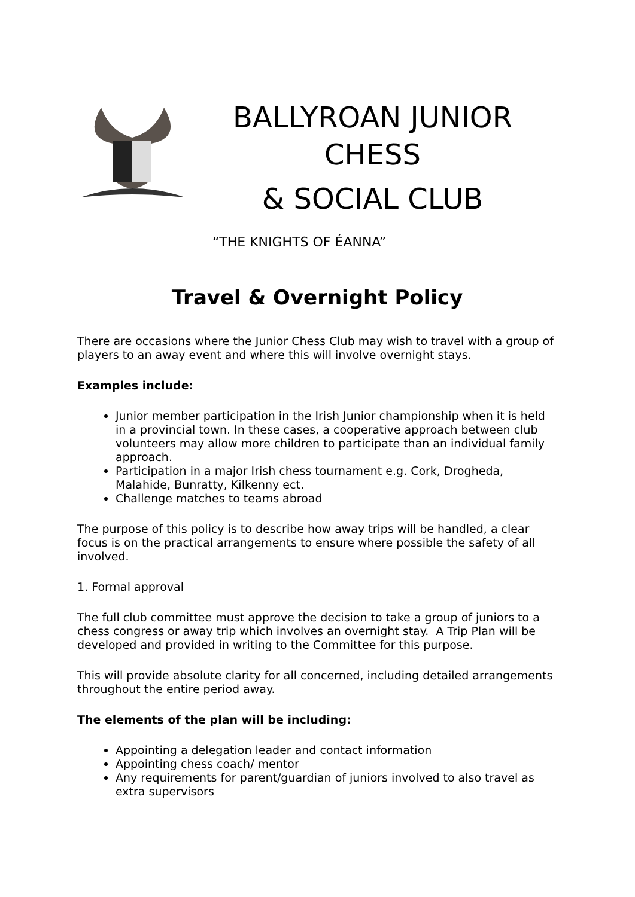BALLYROAN JUNIOR CHESS
& SOCIAL CLUB
“THE KNIGHTS OF ÉANNA”
Travel & Overnight Policy
There are occasions where the Junior Chess Club may wish to travel with a group of players to an away event and where this will involve overnight stays.
Examples include:
Junior member participation in the Irish Junior championship when it is held in a provincial town. In these cases, a cooperative approach between club volunteers may allow more children to participate than an individual family approach.
Participation in a major Irish chess tournament e.g. Cork, Drogheda, Malahide, Bunratty, Kilkenny ect.
Challenge matches to teams abroad
The purpose of this policy is to describe how away trips will be handled, a clear focus is on the practical arrangements to ensure where possible the safety of all involved.
1. Formal approval
The full club committee must approve the decision to take a group of juniors to a chess congress or away trip which involves an overnight stay. A Trip Plan will be developed and provided in writing to the Committee for this purpose.
This will provide absolute clarity for all concerned, including detailed arrangements throughout the entire period away.
The elements of the plan will be including:
Appointing a delegation leader and contact information
Appointing chess coach/ mentor
Any requirements for parent/guardian of juniors involved to also travel as extra supervisors